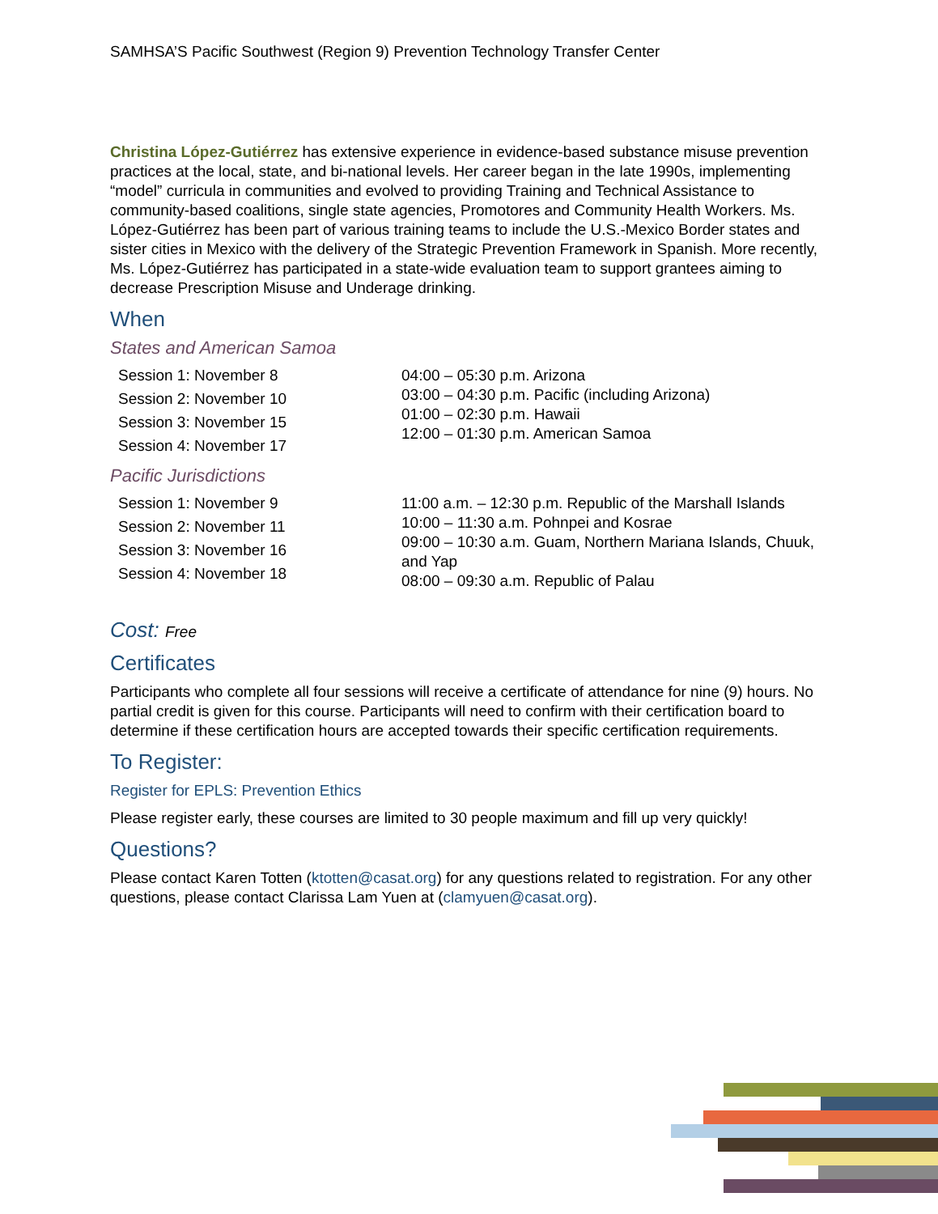SAMHSA’S Pacific Southwest (Region 9) Prevention Technology Transfer Center
Christina López-Gutiérrez has extensive experience in evidence-based substance misuse prevention practices at the local, state, and bi-national levels. Her career began in the late 1990s, implementing “model” curricula in communities and evolved to providing Training and Technical Assistance to community-based coalitions, single state agencies, Promotores and Community Health Workers. Ms. López-Gutiérrez has been part of various training teams to include the U.S.-Mexico Border states and sister cities in Mexico with the delivery of the Strategic Prevention Framework in Spanish. More recently, Ms. López-Gutiérrez has participated in a state-wide evaluation team to support grantees aiming to decrease Prescription Misuse and Underage drinking.
When
States and American Samoa
| Session 1: November 8 Session 2: November 10 Session 3: November 15 Session 4: November 17 | 04:00 – 05:30 p.m. Arizona 03:00 – 04:30 p.m. Pacific (including Arizona) 01:00 – 02:30 p.m. Hawaii 12:00 – 01:30 p.m. American Samoa |
Pacific Jurisdictions
| Session 1: November 9 Session 2: November 11 Session 3: November 16 Session 4: November 18 | 11:00 a.m. – 12:30 p.m. Republic of the Marshall Islands 10:00 – 11:30 a.m. Pohnpei and Kosrae 09:00 – 10:30 a.m. Guam, Northern Mariana Islands, Chuuk, and Yap 08:00 – 09:30 a.m. Republic of Palau |
Cost: Free
Certificates
Participants who complete all four sessions will receive a certificate of attendance for nine (9) hours. No partial credit is given for this course. Participants will need to confirm with their certification board to determine if these certification hours are accepted towards their specific certification requirements.
To Register:
Register for EPLS: Prevention Ethics
Please register early, these courses are limited to 30 people maximum and fill up very quickly!
Questions?
Please contact Karen Totten (ktotten@casat.org) for any questions related to registration. For any other questions, please contact Clarissa Lam Yuen at (clamyuen@casat.org).